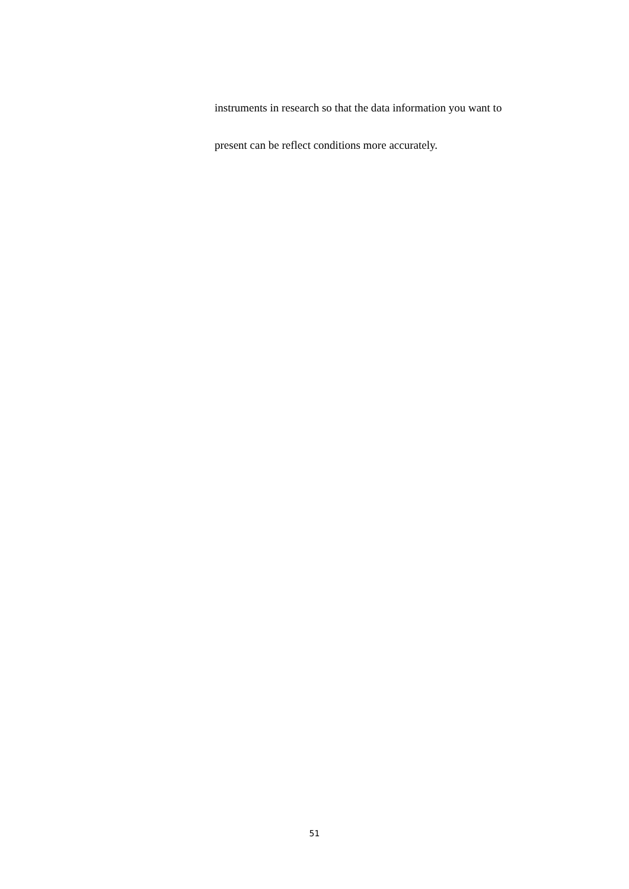instruments in research so that the data information you want to
present can be reflect conditions more accurately.
51